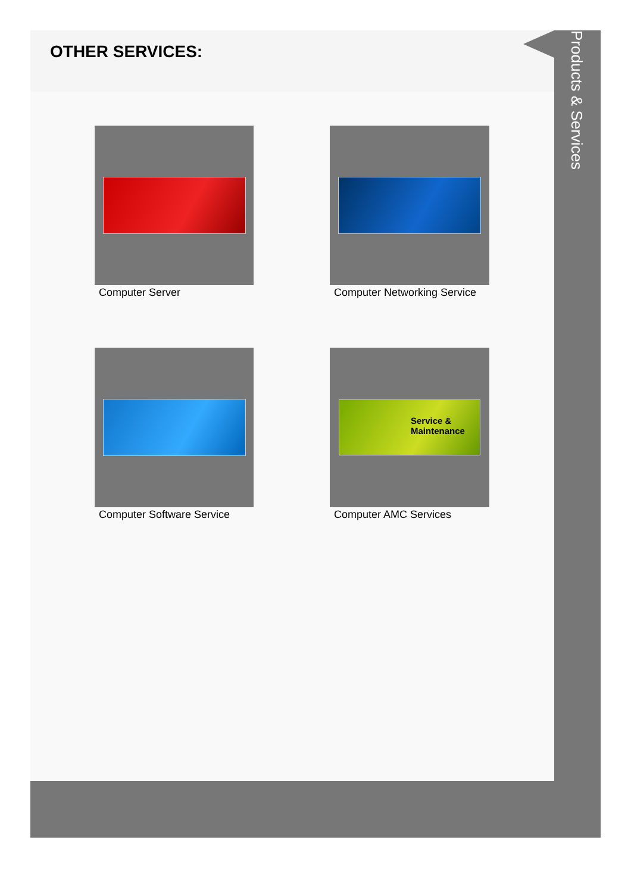OTHER SERVICES:
Computer Server
Computer Networking Service
Computer Software Service
Service & Maintenance
Computer AMC Services
Products & Services